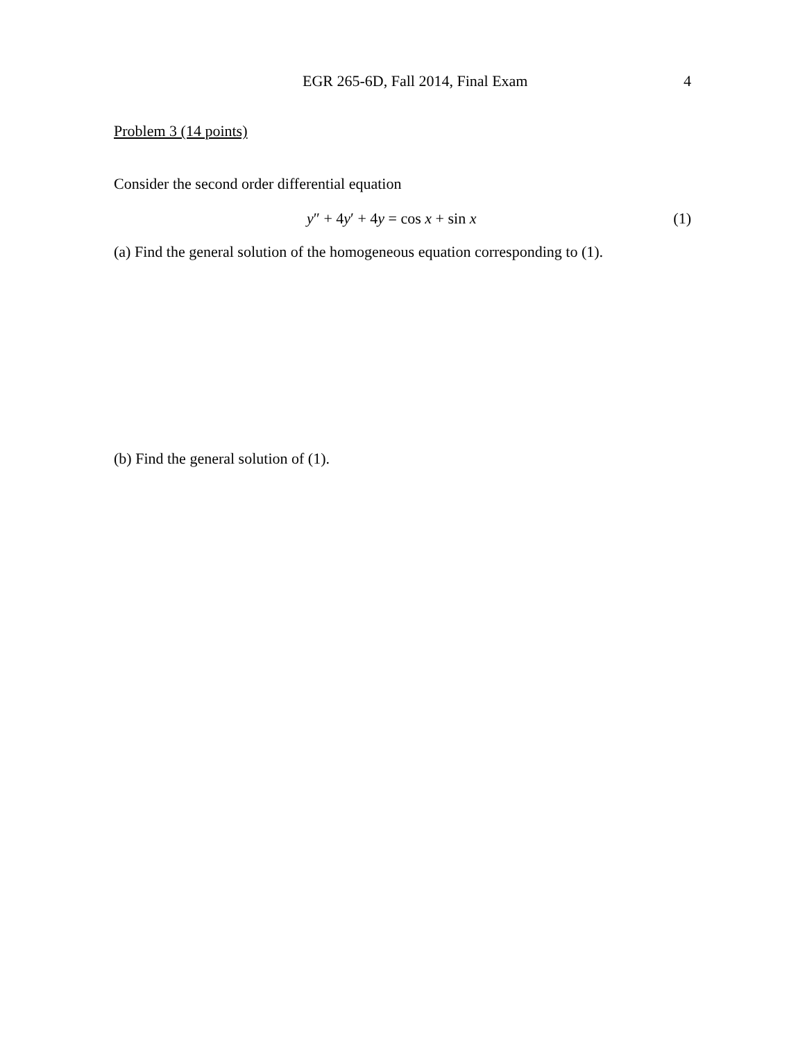EGR 265-6D, Fall 2014, Final Exam 4
Problem 3 (14 points)
Consider the second order differential equation
y″ + 4y′ + 4y = cos x + sin x (1)
(a) Find the general solution of the homogeneous equation corresponding to (1).
(b) Find the general solution of (1).